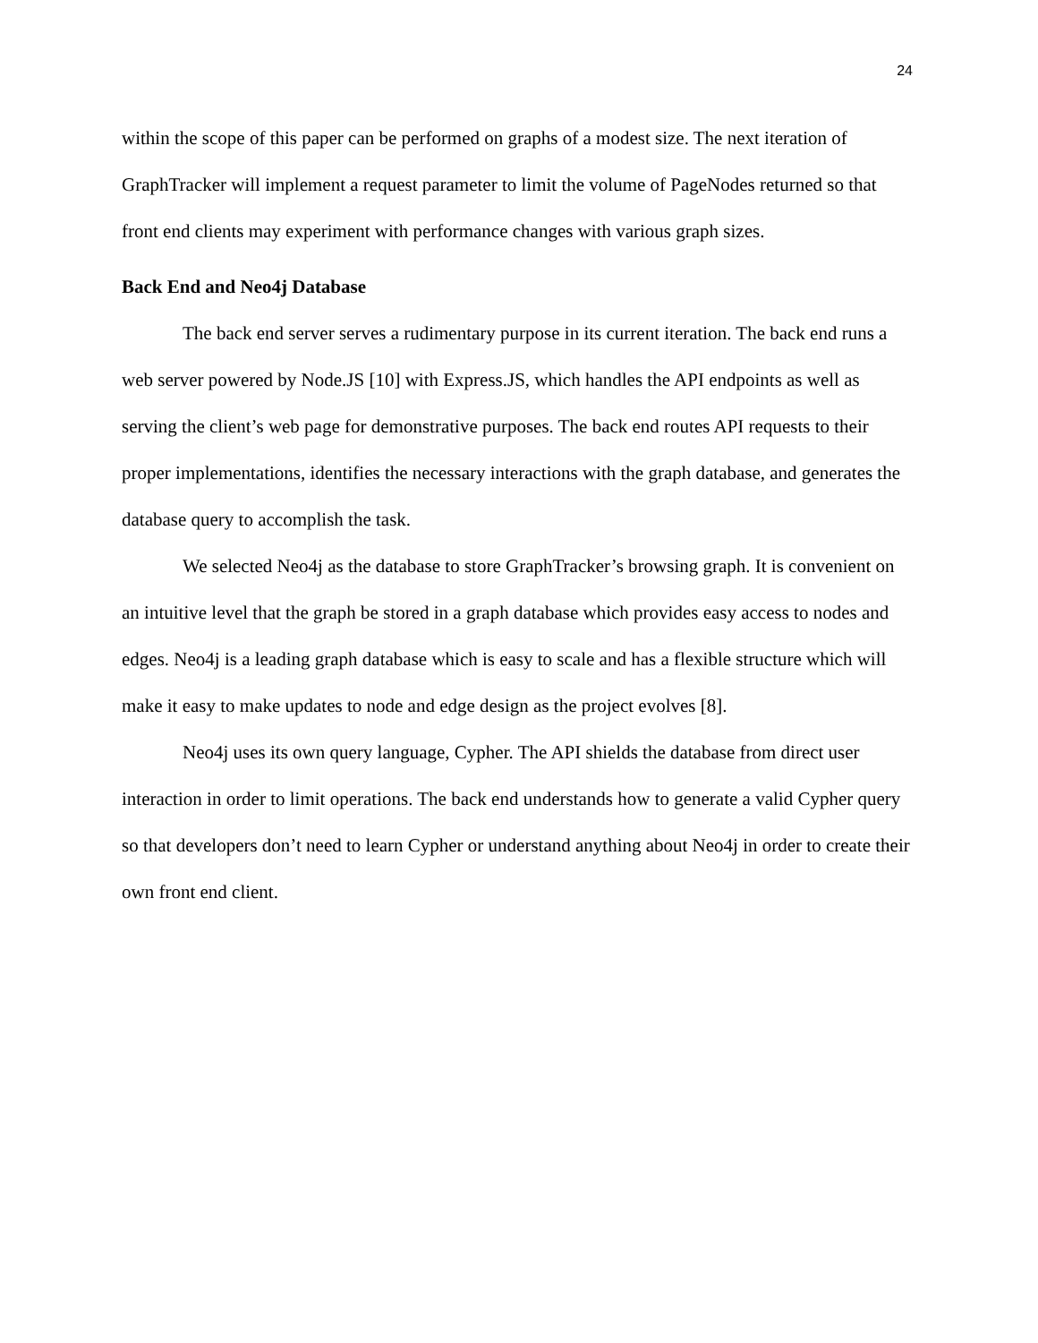24
within the scope of this paper can be performed on graphs of a modest size. The next iteration of GraphTracker will implement a request parameter to limit the volume of PageNodes returned so that front end clients may experiment with performance changes with various graph sizes.
Back End and Neo4j Database
The back end server serves a rudimentary purpose in its current iteration. The back end runs a web server powered by Node.JS [10] with Express.JS, which handles the API endpoints as well as serving the client’s web page for demonstrative purposes. The back end routes API requests to their proper implementations, identifies the necessary interactions with the graph database, and generates the database query to accomplish the task.
We selected Neo4j as the database to store GraphTracker’s browsing graph. It is convenient on an intuitive level that the graph be stored in a graph database which provides easy access to nodes and edges. Neo4j is a leading graph database which is easy to scale and has a flexible structure which will make it easy to make updates to node and edge design as the project evolves [8].
Neo4j uses its own query language, Cypher. The API shields the database from direct user interaction in order to limit operations. The back end understands how to generate a valid Cypher query so that developers don’t need to learn Cypher or understand anything about Neo4j in order to create their own front end client.